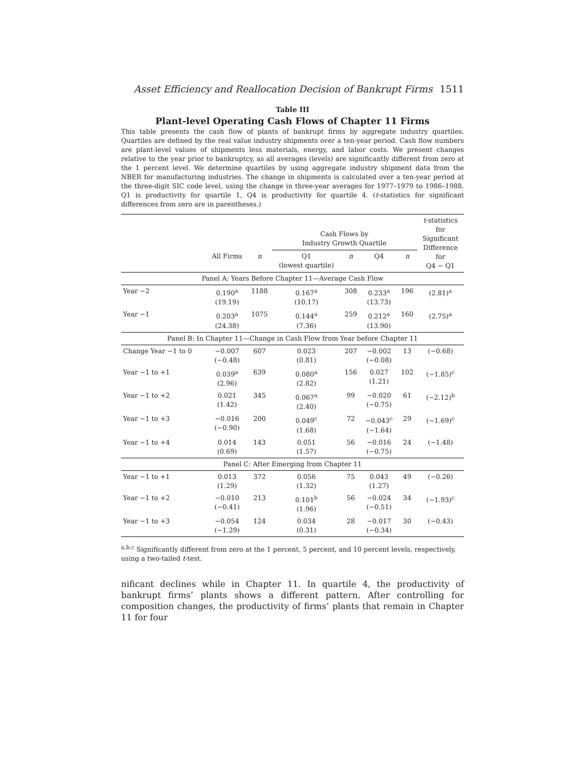Asset Efficiency and Reallocation Decision of Bankrupt Firms 1511
Table III
Plant-level Operating Cash Flows of Chapter 11 Firms
This table presents the cash flow of plants of bankrupt firms by aggregate industry quartiles. Quartiles are defined by the real value industry shipments over a ten-year period. Cash flow numbers are plant-level values of shipments less materials, energy, and labor costs. We present changes relative to the year prior to bankruptcy, as all averages (levels) are significantly different from zero at the 1 percent level. We determine quartiles by using aggregate industry shipment data from the NBER for manufacturing industries. The change in shipments is calculated over a ten-year period at the three-digit SIC code level, using the change in three-year averages for 1977–1979 to 1986–1988. Q1 is productivity for quartile 1, Q4 is productivity for quartile 4. (t-statistics for significant differences from zero are in parentheses.)
| | | | Cash Flows by Industry Growth Quartile | | | | t -statistics for Significant Difference for Q4 − Q1 |
| --- | --- | --- | --- | --- | --- | --- | --- |
| | All Firms | n | Q1 (lowest quartile) | n | Q4 | n | |
| Panel A: Years Before Chapter 11—Average Cash Flow | | | | | | | |
| Year −2 | 0.190<sup>a</sup> (19.19) | 1188 | 0.167<sup>a</sup> (10.17) | 308 | 0.233<sup>a</sup> (13.73) | 196 | (2.81)<sup>a</sup> |
| Year −1 | 0.203<sup>a</sup> (24.38) | 1075 | 0.144<sup>a</sup> (7.36) | 259 | 0.212<sup>a</sup> (13.90) | 160 | (2.75)<sup>a</sup> |
| Panel B: In Chapter 11—Change in Cash Flow from Year before Chapter 11 | | | | | | | |
| Change Year −1 to 0 | −0.007 (−0.48) | 607 | 0.023 (0.81) | 207 | −0.002 (−0.08) | 13 | (−0.68) |
| Year −1 to +1 | 0.039<sup>a</sup> (2.96) | 639 | 0.080<sup>a</sup> (2.82) | 156 | 0.027 (1.21) | 102 | (−1.85)<sup>c</sup> |
| Year −1 to +2 | 0.021 (1.42) | 345 | 0.067<sup>a</sup> (2.40) | 99 | −0.020 (−0.75) | 61 | (−2.12)<sup>b</sup> |
| Year −1 to +3 | −0.016 (−0.90) | 200 | 0.049<sup>c</sup> (1.68) | 72 | −0.043<sup>c</sup> (−1.64) | 29 | (−1.69)<sup>c</sup> |
| Year −1 to +4 | 0.014 (0.69) | 143 | 0.051 (1.57) | 56 | −0.016 (−0.75) | 24 | (−1.48) |
| Panel C: After Emerging from Chapter 11 | | | | | | | |
| Year −1 to +1 | 0.013 (1.29) | 372 | 0.056 (1.32) | 75 | 0.043 (1.27) | 49 | (−0.26) |
| Year −1 to +2 | −0.010 (−0.41) | 213 | 0.101<sup>b</sup> (1.96) | 56 | −0.024 (−0.51) | 34 | (−1.93)<sup>c</sup> |
| Year −1 to +3 | −0.054 (−1.29) | 124 | 0.034 (0.31) | 28 | −0.017 (−0.34) | 30 | (−0.43) |
<sup>a,b,c</sup> Significantly different from zero at the 1 percent, 5 percent, and 10 percent levels, respectively, using a two-tailed t-test.
nificant declines while in Chapter 11. In quartile 4, the productivity of bankrupt firms’ plants shows a different pattern. After controlling for composition changes, the productivity of firms’ plants that remain in Chapter 11 for four